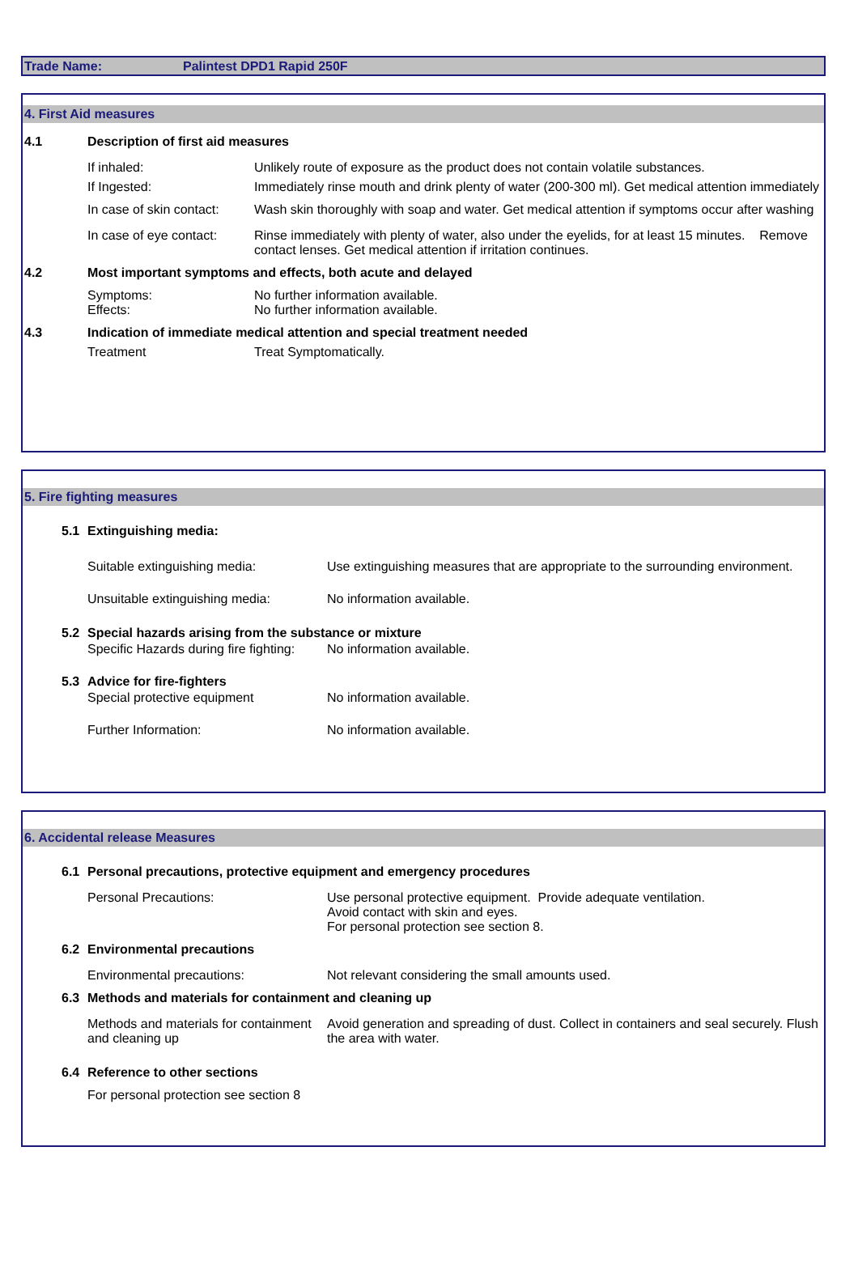Trade Name: Palintest DPD1 Rapid 250F
4. First Aid measures
4.1 Description of first aid measures
If inhaled: Unlikely route of exposure as the product does not contain volatile substances.
If Ingested: Immediately rinse mouth and drink plenty of water (200-300 ml). Get medical attention immediately
In case of skin contact: Wash skin thoroughly with soap and water. Get medical attention if symptoms occur after washing
In case of eye contact: Rinse immediately with plenty of water, also under the eyelids, for at least 15 minutes. Remove contact lenses. Get medical attention if irritation continues.
4.2 Most important symptoms and effects, both acute and delayed
Symptoms:
Effects: No further information available.
No further information available.
4.3 Indication of immediate medical attention and special treatment needed
Treatment Treat Symptomatically.
5. Fire fighting measures
5.1 Extinguishing media:
Suitable extinguishing media: Use extinguishing measures that are appropriate to the surrounding environment.
Unsuitable extinguishing media: No information available.
5.2 Special hazards arising from the substance or mixture
Specific Hazards during fire fighting: No information available.
5.3 Advice for fire-fighters
Special protective equipment No information available.
Further Information: No information available.
6. Accidental release Measures
6.1 Personal precautions, protective equipment and emergency procedures
Personal Precautions: Use personal protective equipment. Provide adequate ventilation.
Avoid contact with skin and eyes.
For personal protection see section 8.
6.2 Environmental precautions
Environmental precautions: Not relevant considering the small amounts used.
6.3 Methods and materials for containment and cleaning up
Methods and materials for containment and cleaning up Avoid generation and spreading of dust. Collect in containers and seal securely. Flush the area with water.
6.4 Reference to other sections
For personal protection see section 8